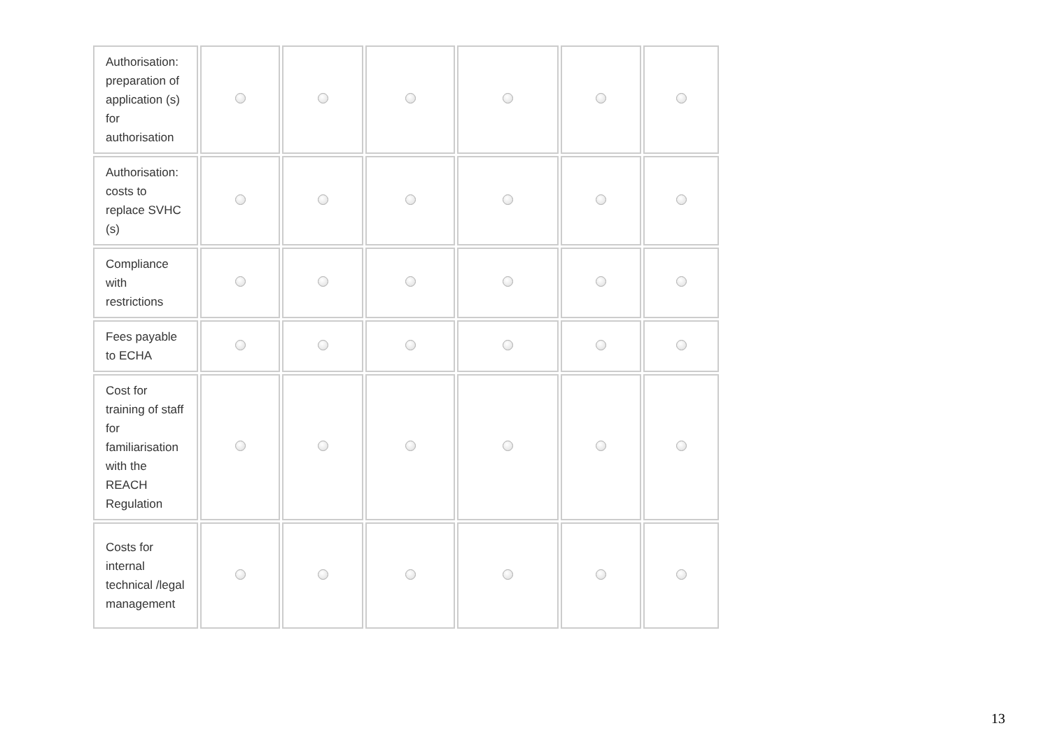| Authorisation: preparation of application (s) for authorisation | | | | | | |
| Authorisation: costs to replace SVHC (s) | | | | | | |
| Compliance with restrictions | | | | | | |
| Fees payable to ECHA | | | | | | |
| Cost for training of staff for familiarisation with the REACH Regulation | | | | | | |
| Costs for internal technical /legal management | | | | | | |
13